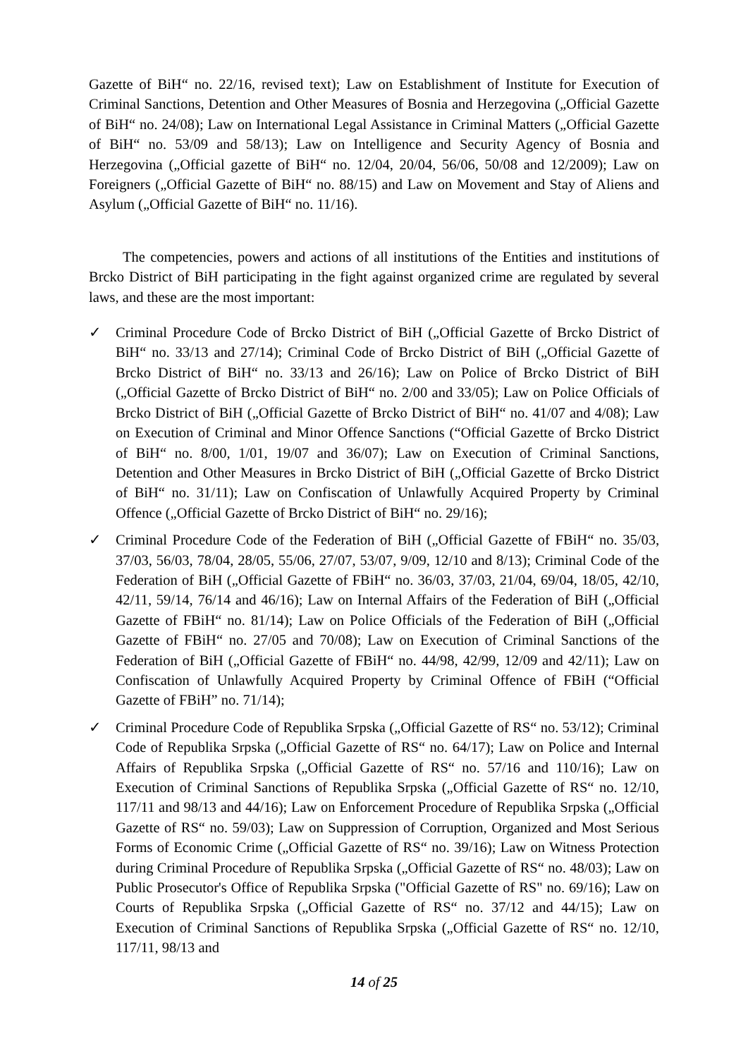Gazette of BiH“ no. 22/16, revised text); Law on Establishment of Institute for Execution of Criminal Sanctions, Detention and Other Measures of Bosnia and Herzegovina („Official Gazette of BiH“ no. 24/08); Law on International Legal Assistance in Criminal Matters („Official Gazette of BiH“ no. 53/09 and 58/13); Law on Intelligence and Security Agency of Bosnia and Herzegovina („Official gazette of BiH“ no. 12/04, 20/04, 56/06, 50/08 and 12/2009); Law on Foreigners („Official Gazette of BiH“ no. 88/15) and Law on Movement and Stay of Aliens and Asylum („Official Gazette of BiH“ no. 11/16).
The competencies, powers and actions of all institutions of the Entities and institutions of Brcko District of BiH participating in the fight against organized crime are regulated by several laws, and these are the most important:
✓ Criminal Procedure Code of Brcko District of BiH („Official Gazette of Brcko District of BiH“ no. 33/13 and 27/14); Criminal Code of Brcko District of BiH („Official Gazette of Brcko District of BiH“ no. 33/13 and 26/16); Law on Police of Brcko District of BiH („Official Gazette of Brcko District of BiH“ no. 2/00 and 33/05); Law on Police Officials of Brcko District of BiH („Official Gazette of Brcko District of BiH“ no. 41/07 and 4/08); Law on Execution of Criminal and Minor Offence Sanctions (“Official Gazette of Brcko District of BiH“ no. 8/00, 1/01, 19/07 and 36/07); Law on Execution of Criminal Sanctions, Detention and Other Measures in Brcko District of BiH („Official Gazette of Brcko District of BiH“ no. 31/11); Law on Confiscation of Unlawfully Acquired Property by Criminal Offence („Official Gazette of Brcko District of BiH“ no. 29/16);
✓ Criminal Procedure Code of the Federation of BiH („Official Gazette of FBiH“ no. 35/03, 37/03, 56/03, 78/04, 28/05, 55/06, 27/07, 53/07, 9/09, 12/10 and 8/13); Criminal Code of the Federation of BiH („Official Gazette of FBiH“ no. 36/03, 37/03, 21/04, 69/04, 18/05, 42/10, 42/11, 59/14, 76/14 and 46/16); Law on Internal Affairs of the Federation of BiH („Official Gazette of FBiH“ no. 81/14); Law on Police Officials of the Federation of BiH („Official Gazette of FBiH“ no. 27/05 and 70/08); Law on Execution of Criminal Sanctions of the Federation of BiH („Official Gazette of FBiH“ no. 44/98, 42/99, 12/09 and 42/11); Law on Confiscation of Unlawfully Acquired Property by Criminal Offence of FBiH (“Official Gazette of FBiH” no. 71/14);
✓ Criminal Procedure Code of Republika Srpska („Official Gazette of RS“ no. 53/12); Criminal Code of Republika Srpska („Official Gazette of RS“ no. 64/17); Law on Police and Internal Affairs of Republika Srpska („Official Gazette of RS“ no. 57/16 and 110/16); Law on Execution of Criminal Sanctions of Republika Srpska („Official Gazette of RS“ no. 12/10, 117/11 and 98/13 and 44/16); Law on Enforcement Procedure of Republika Srpska („Official Gazette of RS“ no. 59/03); Law on Suppression of Corruption, Organized and Most Serious Forms of Economic Crime („Official Gazette of RS“ no. 39/16); Law on Witness Protection during Criminal Procedure of Republika Srpska („Official Gazette of RS“ no. 48/03); Law on Public Prosecutor's Office of Republika Srpska ("Official Gazette of RS" no. 69/16); Law on Courts of Republika Srpska („Official Gazette of RS“ no. 37/12 and 44/15); Law on Execution of Criminal Sanctions of Republika Srpska („Official Gazette of RS“ no. 12/10, 117/11, 98/13 and
14 of 25